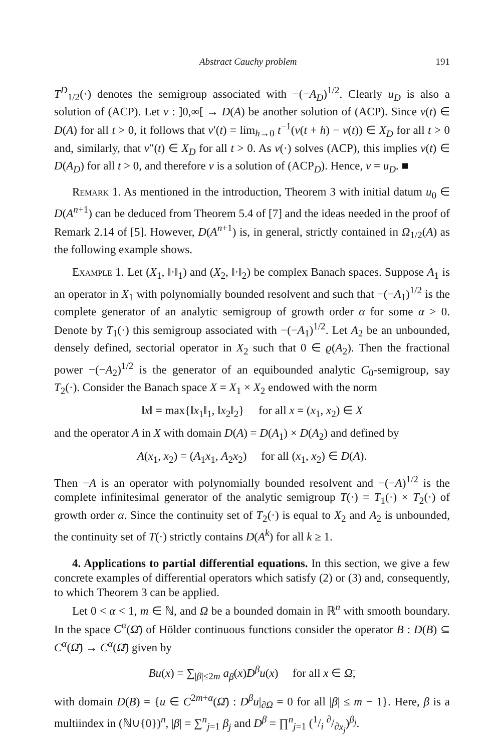Abstract Cauchy problem 191
T<sup>D</sup><sub>1/2</sub>(·) denotes the semigroup associated with −(−A<sub>D</sub>)<sup>1/2</sup>. Clearly u<sub>D</sub> is also a solution of (ACP). Let v : ]0,∞[ → D(A) be another solution of (ACP). Since v(t) ∈ D(A) for all t > 0, it follows that v′(t) = lim<sub>h→0</sub> t<sup>−1</sup>(v(t + h) − v(t)) ∈ X<sub>D</sub> for all t > 0 and, similarly, that v″(t) ∈ X<sub>D</sub> for all t > 0. As v(·) solves (ACP), this implies v(t) ∈ D(A<sub>D</sub>) for all t > 0, and therefore v is a solution of (ACP<sub>D</sub>). Hence, v = u<sub>D</sub>. ■
Remark 1. As mentioned in the introduction, Theorem 3 with initial datum u<sub>0</sub> ∈ D(A<sup>n+1</sup>) can be deduced from Theorem 5.4 of [7] and the ideas needed in the proof of Remark 2.14 of [5]. However, D(A<sup>n+1</sup>) is, in general, strictly contained in Ω<sub>1/2</sub>(A) as the following example shows.
Example 1. Let (X<sub>1</sub>, ‖·‖<sub>1</sub>) and (X<sub>2</sub>, ‖·‖<sub>2</sub>) be complex Banach spaces. Suppose A<sub>1</sub> is an operator in X<sub>1</sub> with polynomially bounded resolvent and such that −(−A<sub>1</sub>)<sup>1/2</sup> is the complete generator of an analytic semigroup of growth order α for some α > 0. Denote by T<sub>1</sub>(·) this semigroup associated with −(−A<sub>1</sub>)<sup>1/2</sup>. Let A<sub>2</sub> be an unbounded, densely defined, sectorial operator in X<sub>2</sub> such that 0 ∈ ϱ(A<sub>2</sub>). Then the fractional power −(−A<sub>2</sub>)<sup>1/2</sup> is the generator of an equibounded analytic C<sub>0</sub>-semigroup, say T<sub>2</sub>(·). Consider the Banach space X = X<sub>1</sub> × X<sub>2</sub> endowed with the norm
‖x‖ = max{‖x<sub>1</sub>‖<sub>1</sub>, ‖x<sub>2</sub>‖<sub>2</sub>} for all x = (x<sub>1</sub>, x<sub>2</sub>) ∈ X
and the operator A in X with domain D(A) = D(A<sub>1</sub>) × D(A<sub>2</sub>) and defined by
A(x<sub>1</sub>, x<sub>2</sub>) = (A<sub>1</sub>x<sub>1</sub>, A<sub>2</sub>x<sub>2</sub>) for all (x<sub>1</sub>, x<sub>2</sub>) ∈ D(A).
Then −A is an operator with polynomially bounded resolvent and −(−A)<sup>1/2</sup> is the complete infinitesimal generator of the analytic semigroup T(·) = T<sub>1</sub>(·) × T<sub>2</sub>(·) of growth order α. Since the continuity set of T<sub>2</sub>(·) is equal to X<sub>2</sub> and A<sub>2</sub> is unbounded, the continuity set of T(·) strictly contains D(A<sup>k</sup>) for all k ≥ 1.
4. Applications to partial differential equations. In this section, we give a few concrete examples of differential operators which satisfy (2) or (3) and, consequently, to which Theorem 3 can be applied.
Let 0 < α < 1, m ∈ ℕ, and Ω be a bounded domain in ℝ<sup>n</sup> with smooth boundary. In the space C<sup>α</sup>(Ω̄) of Hölder continuous functions consider the operator B : D(B) ⊆ C<sup>α</sup>(Ω̄) → C<sup>α</sup>(Ω̄) given by
Bu(x) = ∑<sub>|β|≤2m</sub> a<sub>β</sub>(x)D<sup>β</sup>u(x) for all x ∈ Ω̄,
with domain D(B) = {u ∈ C<sup>2m+α</sup>(Ω̄) : D<sup>β</sup>u|<sub>∂Ω</sub> = 0 for all |β| ≤ m − 1}. Here, β is a multiindex in (ℕ∪{0})<sup>n</sup>, |β| = ∑<sup>n</sup><sub>j=1</sub> β<sub>j</sub> and D<sup>β</sup> = ∏<sup>n</sup><sub>j=1</sub> (1/i ∂/∂x<sub>j</sub>)<sup>β<sub>j</sub></sup>.